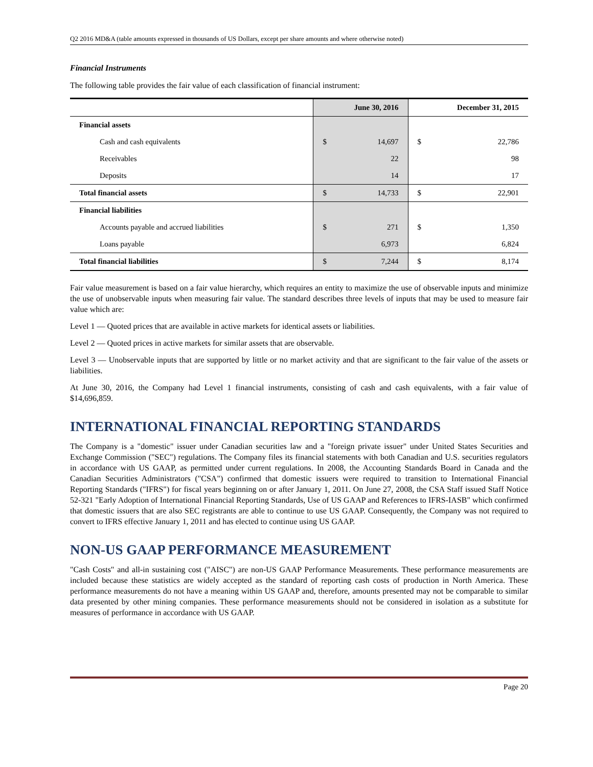Q2 2016 MD&A (table amounts expressed in thousands of US Dollars, except per share amounts and where otherwise noted)
Financial Instruments
The following table provides the fair value of each classification of financial instrument:
| | June 30, 2016 | | December 31, 2015 | |
| --- | --- | --- | --- | --- |
| Financial assets | | | | |
| Cash and cash equivalents | $ | 14,697 | $ | 22,786 |
| Receivables | | 22 | | 98 |
| Deposits | | 14 | | 17 |
| Total financial assets | $ | 14,733 | $ | 22,901 |
| Financial liabilities | | | | |
| Accounts payable and accrued liabilities | $ | 271 | $ | 1,350 |
| Loans payable | | 6,973 | | 6,824 |
| Total financial liabilities | $ | 7,244 | $ | 8,174 |
Fair value measurement is based on a fair value hierarchy, which requires an entity to maximize the use of observable inputs and minimize the use of unobservable inputs when measuring fair value. The standard describes three levels of inputs that may be used to measure fair value which are:
Level 1 — Quoted prices that are available in active markets for identical assets or liabilities.
Level 2 — Quoted prices in active markets for similar assets that are observable.
Level 3 — Unobservable inputs that are supported by little or no market activity and that are significant to the fair value of the assets or liabilities.
At June 30, 2016, the Company had Level 1 financial instruments, consisting of cash and cash equivalents, with a fair value of $14,696,859.
INTERNATIONAL FINANCIAL REPORTING STANDARDS
The Company is a "domestic" issuer under Canadian securities law and a "foreign private issuer" under United States Securities and Exchange Commission ("SEC") regulations. The Company files its financial statements with both Canadian and U.S. securities regulators in accordance with US GAAP, as permitted under current regulations. In 2008, the Accounting Standards Board in Canada and the Canadian Securities Administrators ("CSA") confirmed that domestic issuers were required to transition to International Financial Reporting Standards ("IFRS") for fiscal years beginning on or after January 1, 2011. On June 27, 2008, the CSA Staff issued Staff Notice 52-321 "Early Adoption of International Financial Reporting Standards, Use of US GAAP and References to IFRS-IASB" which confirmed that domestic issuers that are also SEC registrants are able to continue to use US GAAP. Consequently, the Company was not required to convert to IFRS effective January 1, 2011 and has elected to continue using US GAAP.
NON-US GAAP PERFORMANCE MEASUREMENT
"Cash Costs" and all-in sustaining cost ("AISC") are non-US GAAP Performance Measurements. These performance measurements are included because these statistics are widely accepted as the standard of reporting cash costs of production in North America. These performance measurements do not have a meaning within US GAAP and, therefore, amounts presented may not be comparable to similar data presented by other mining companies. These performance measurements should not be considered in isolation as a substitute for measures of performance in accordance with US GAAP.
Page 20